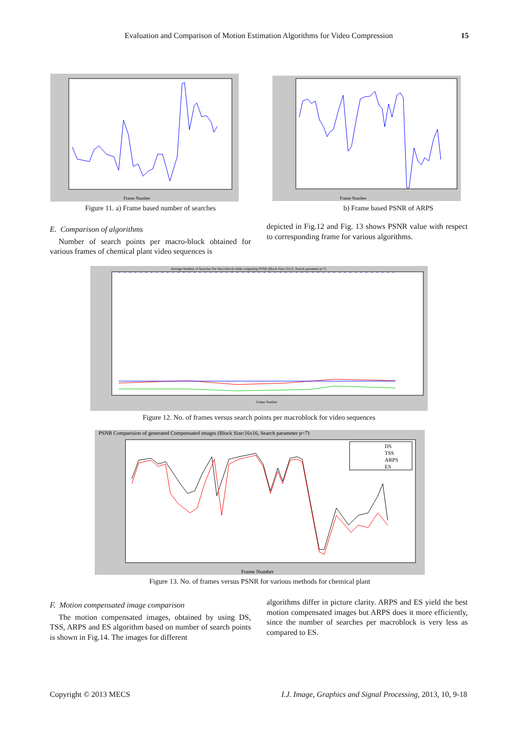Evaluation and Comparison of Motion Estimation Algorithms for Video Compression 15
Frame Number
Figure 11. a) Frame based number of searches
Frame Number
b) Frame based PSNR of ARPS
E. Comparison of algorithms
Number of search points per macro-block obtained for various frames of chemical plant video sequences is
depicted in Fig.12 and Fig. 13 shows PSNR value with respect to corresponding frame for various algorithms.
Average Number of Searches Per Macroblock while computing PSNR (Block Size:15x15, Search parameter p=7)
Frame Number
Figure 12. No. of frames versus search points per macroblock for video sequences
PSNR Comparision of generated Compensated images (Block Size:16x16, Search parameter p=7)
Frame Number
DS
TSS
ARPS
ES
Figure 13. No. of frames versus PSNR for various methods for chemical plant
F. Motion compensated image comparison
The motion compensated images, obtained by using DS, TSS, ARPS and ES algorithm based on number of search points is shown in Fig.14. The images for different
algorithms differ in picture clarity. ARPS and ES yield the best motion compensated images but ARPS does it more efficiently, since the number of searches per macroblock is very less as compared to ES.
Copyright © 2013 MECS
I.J. Image, Graphics and Signal Processing, 2013, 10, 9-18